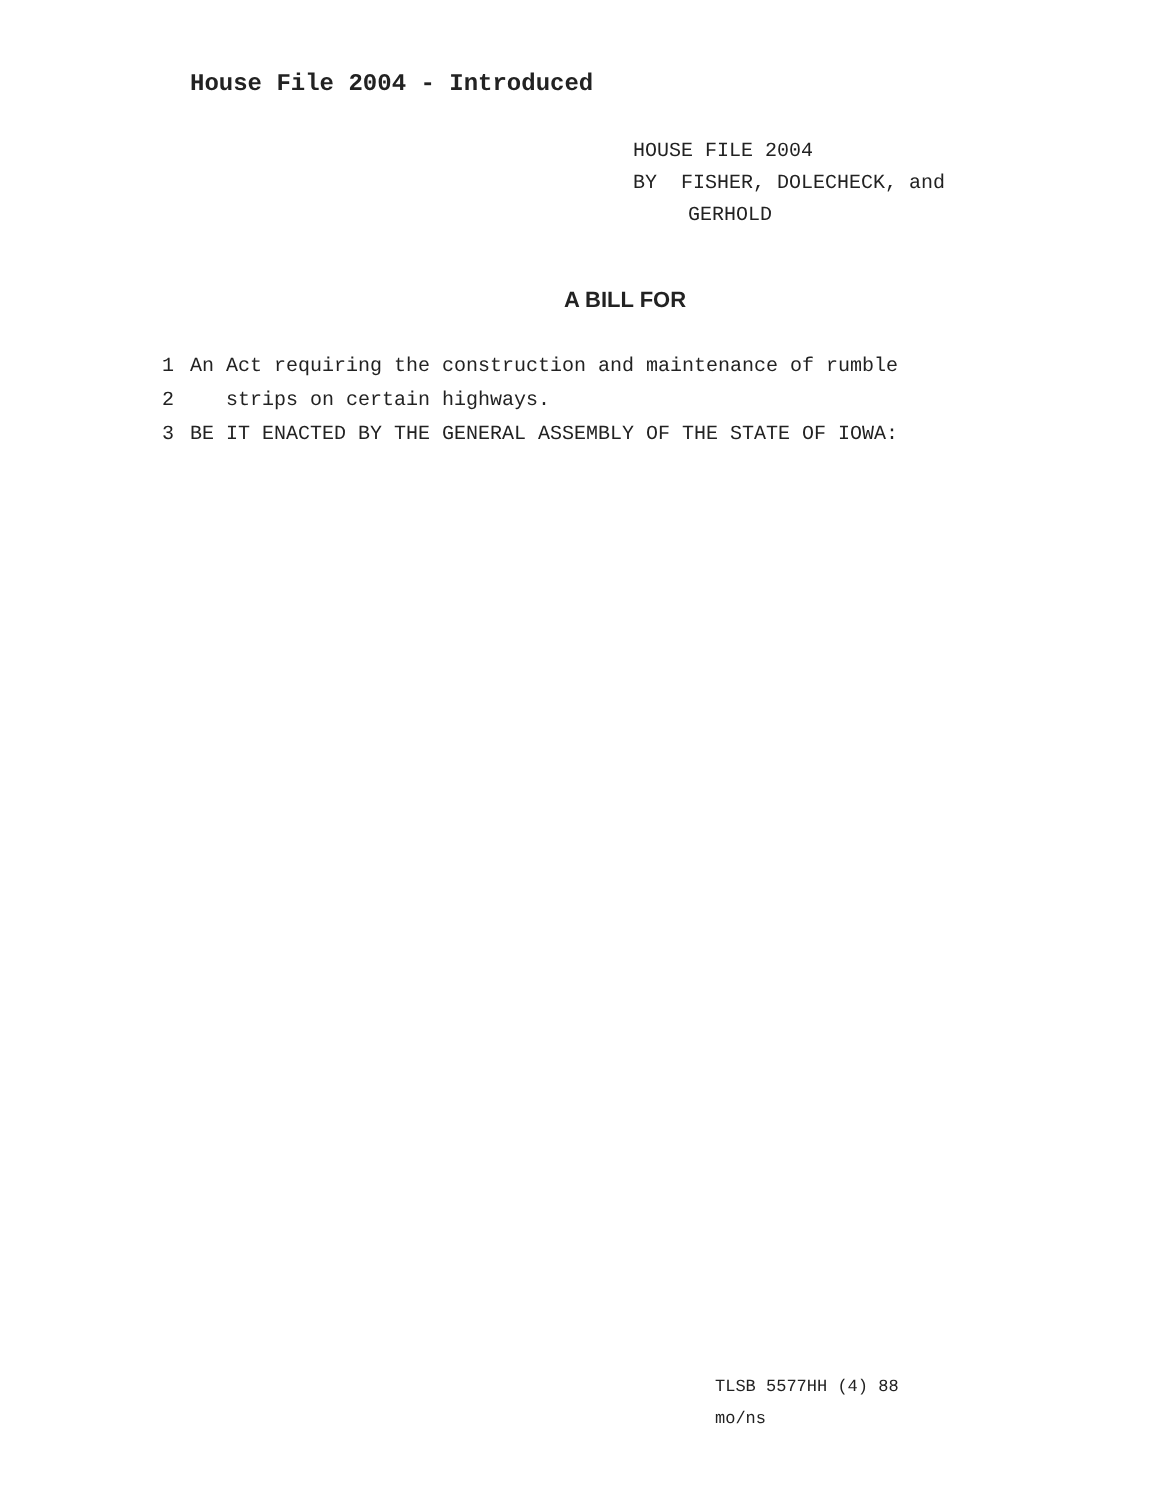House File 2004 - Introduced
HOUSE FILE 2004
BY FISHER, DOLECHECK, and
GERHOLD
A BILL FOR
1 An Act requiring the construction and maintenance of rumble
2 strips on certain highways.
3 BE IT ENACTED BY THE GENERAL ASSEMBLY OF THE STATE OF IOWA:
TLSB 5577HH (4) 88
mo/ns